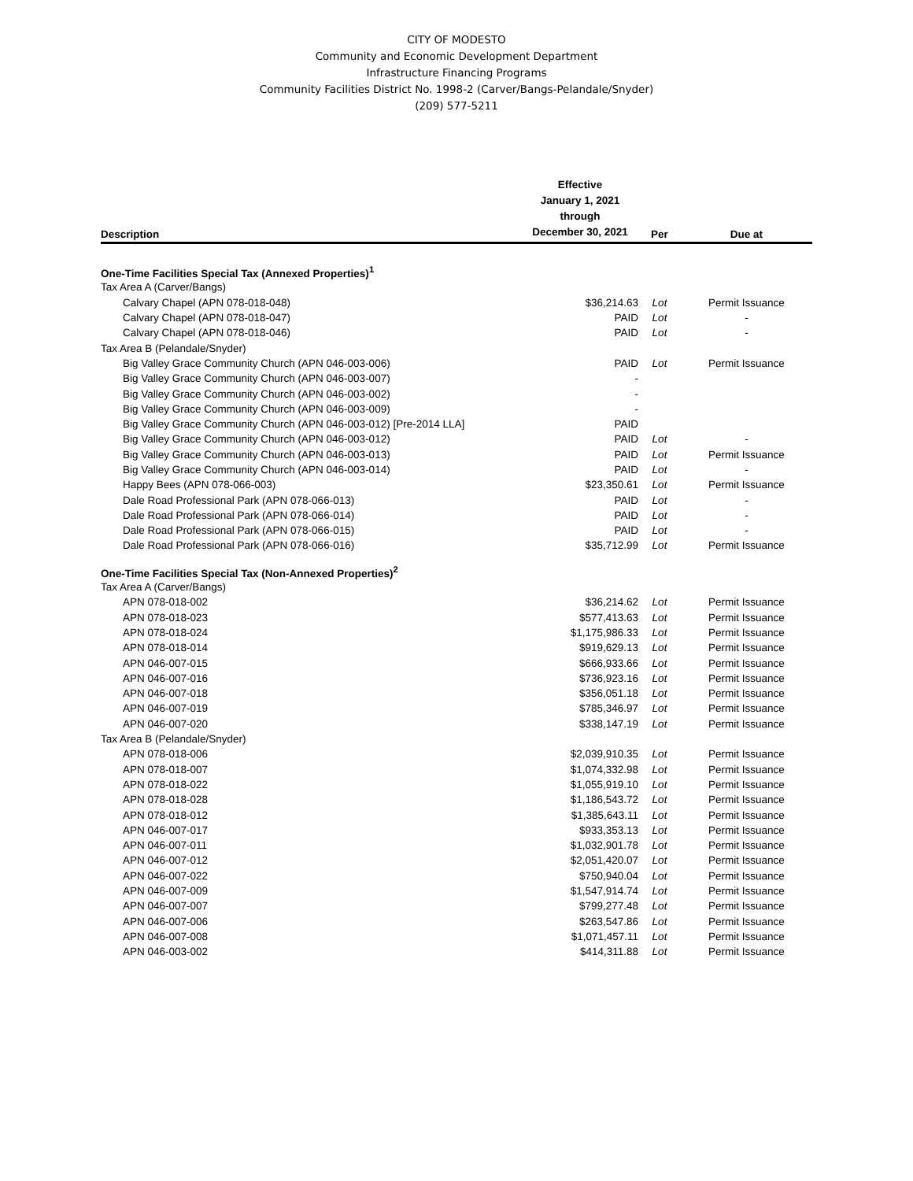CITY OF MODESTO
Community and Economic Development Department
Infrastructure Financing Programs
Community Facilities District No. 1998-2 (Carver/Bangs-Pelandale/Snyder)
(209) 577-5211
| Description | Effective January 1, 2021 through December 30, 2021 | Per | Due at |
| --- | --- | --- | --- |
| One-Time Facilities Special Tax (Annexed Properties)<sup>1</sup> | | | |
| Tax Area A (Carver/Bangs) | | | |
| Calvary Chapel (APN 078-018-048) | $36,214.63 | Lot | Permit Issuance |
| Calvary Chapel (APN 078-018-047) | PAID | Lot | - |
| Calvary Chapel (APN 078-018-046) | PAID | Lot | - |
| Tax Area B (Pelandale/Snyder) | | | |
| Big Valley Grace Community Church (APN 046-003-006) | PAID | Lot | Permit Issuance |
| Big Valley Grace Community Church (APN 046-003-007) | - | | |
| Big Valley Grace Community Church (APN 046-003-002) | - | | |
| Big Valley Grace Community Church (APN 046-003-009) | - | | |
| Big Valley Grace Community Church (APN 046-003-012) [Pre-2014 LLA] | PAID | | |
| Big Valley Grace Community Church (APN 046-003-012) | PAID | Lot | - |
| Big Valley Grace Community Church (APN 046-003-013) | PAID | Lot | Permit Issuance |
| Big Valley Grace Community Church (APN 046-003-014) | PAID | Lot | - |
| Happy Bees (APN 078-066-003) | $23,350.61 | Lot | Permit Issuance |
| Dale Road Professional Park (APN 078-066-013) | PAID | Lot | - |
| Dale Road Professional Park (APN 078-066-014) | PAID | Lot | - |
| Dale Road Professional Park (APN 078-066-015) | PAID | Lot | - |
| Dale Road Professional Park (APN 078-066-016) | $35,712.99 | Lot | Permit Issuance |
| One-Time Facilities Special Tax (Non-Annexed Properties)<sup>2</sup> | | | |
| Tax Area A (Carver/Bangs) | | | |
| APN 078-018-002 | $36,214.62 | Lot | Permit Issuance |
| APN 078-018-023 | $577,413.63 | Lot | Permit Issuance |
| APN 078-018-024 | $1,175,986.33 | Lot | Permit Issuance |
| APN 078-018-014 | $919,629.13 | Lot | Permit Issuance |
| APN 046-007-015 | $666,933.66 | Lot | Permit Issuance |
| APN 046-007-016 | $736,923.16 | Lot | Permit Issuance |
| APN 046-007-018 | $356,051.18 | Lot | Permit Issuance |
| APN 046-007-019 | $785,346.97 | Lot | Permit Issuance |
| APN 046-007-020 | $338,147.19 | Lot | Permit Issuance |
| Tax Area B (Pelandale/Snyder) | | | |
| APN 078-018-006 | $2,039,910.35 | Lot | Permit Issuance |
| APN 078-018-007 | $1,074,332.98 | Lot | Permit Issuance |
| APN 078-018-022 | $1,055,919.10 | Lot | Permit Issuance |
| APN 078-018-028 | $1,186,543.72 | Lot | Permit Issuance |
| APN 078-018-012 | $1,385,643.11 | Lot | Permit Issuance |
| APN 046-007-017 | $933,353.13 | Lot | Permit Issuance |
| APN 046-007-011 | $1,032,901.78 | Lot | Permit Issuance |
| APN 046-007-012 | $2,051,420.07 | Lot | Permit Issuance |
| APN 046-007-022 | $750,940.04 | Lot | Permit Issuance |
| APN 046-007-009 | $1,547,914.74 | Lot | Permit Issuance |
| APN 046-007-007 | $799,277.48 | Lot | Permit Issuance |
| APN 046-007-006 | $263,547.86 | Lot | Permit Issuance |
| APN 046-007-008 | $1,071,457.11 | Lot | Permit Issuance |
| APN 046-003-002 | $414,311.88 | Lot | Permit Issuance |